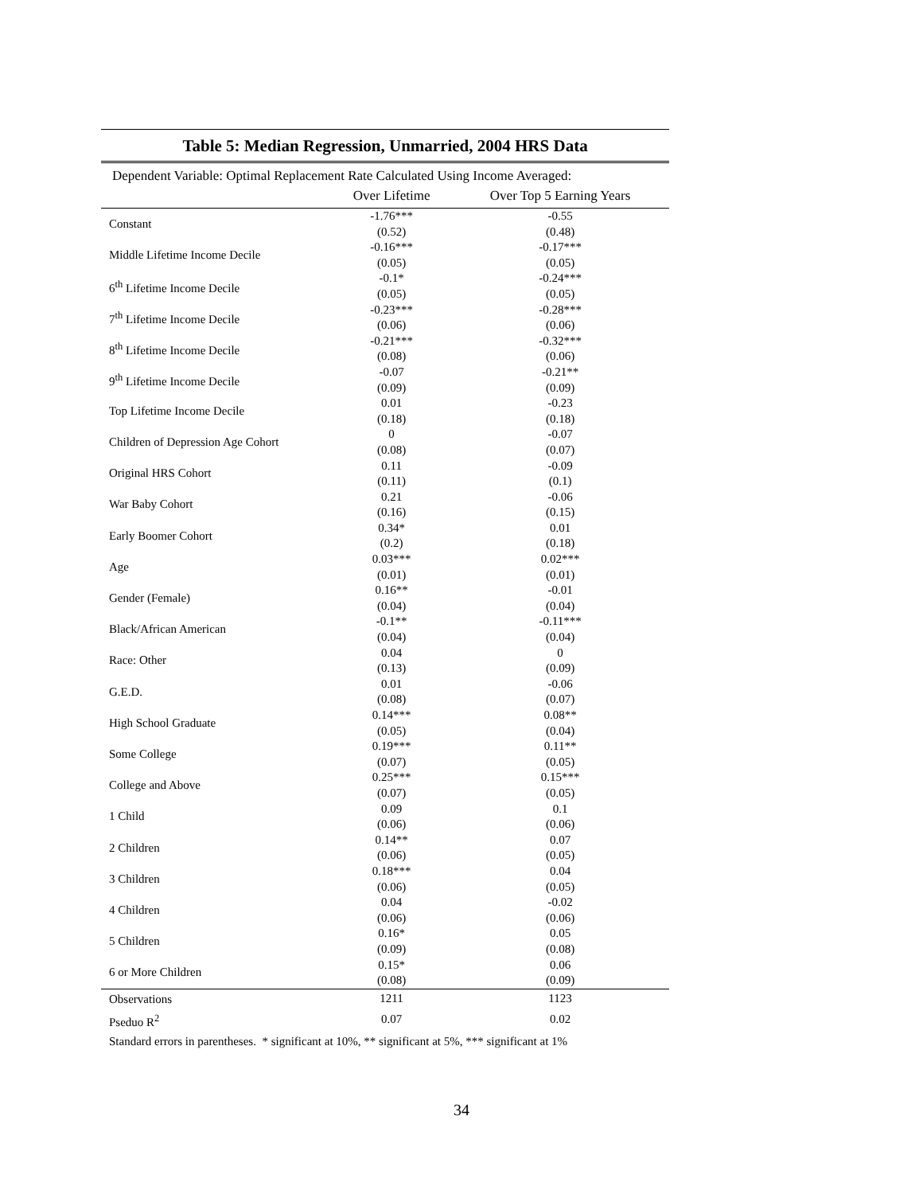Table 5: Median Regression, Unmarried, 2004 HRS Data
Dependent Variable: Optimal Replacement Rate Calculated Using Income Averaged:
| | Over Lifetime | Over Top 5 Earning Years |
| --- | --- | --- |
| Constant | -1.76*** | -0.55 |
| | (0.52) | (0.48) |
| Middle Lifetime Income Decile | -0.16*** | -0.17*** |
| | (0.05) | (0.05) |
| 6<sup>th</sup> Lifetime Income Decile | -0.1* | -0.24*** |
| | (0.05) | (0.05) |
| 7<sup>th</sup> Lifetime Income Decile | -0.23*** | -0.28*** |
| | (0.06) | (0.06) |
| 8<sup>th</sup> Lifetime Income Decile | -0.21*** | -0.32*** |
| | (0.08) | (0.06) |
| 9<sup>th</sup> Lifetime Income Decile | -0.07 | -0.21** |
| | (0.09) | (0.09) |
| Top Lifetime Income Decile | 0.01 | -0.23 |
| | (0.18) | (0.18) |
| Children of Depression Age Cohort | 0 | -0.07 |
| | (0.08) | (0.07) |
| Original HRS Cohort | 0.11 | -0.09 |
| | (0.11) | (0.1) |
| War Baby Cohort | 0.21 | -0.06 |
| | (0.16) | (0.15) |
| Early Boomer Cohort | 0.34* | 0.01 |
| | (0.2) | (0.18) |
| Age | 0.03*** | 0.02*** |
| | (0.01) | (0.01) |
| Gender (Female) | 0.16** | -0.01 |
| | (0.04) | (0.04) |
| Black/African American | -0.1** | -0.11*** |
| | (0.04) | (0.04) |
| Race: Other | 0.04 | 0 |
| | (0.13) | (0.09) |
| G.E.D. | 0.01 | -0.06 |
| | (0.08) | (0.07) |
| High School Graduate | 0.14*** | 0.08** |
| | (0.05) | (0.04) |
| Some College | 0.19*** | 0.11** |
| | (0.07) | (0.05) |
| College and Above | 0.25*** | 0.15*** |
| | (0.07) | (0.05) |
| 1 Child | 0.09 | 0.1 |
| | (0.06) | (0.06) |
| 2 Children | 0.14** | 0.07 |
| | (0.06) | (0.05) |
| 3 Children | 0.18*** | 0.04 |
| | (0.06) | (0.05) |
| 4 Children | 0.04 | -0.02 |
| | (0.06) | (0.06) |
| 5 Children | 0.16* | 0.05 |
| | (0.09) | (0.08) |
| 6 or More Children | 0.15* | 0.06 |
| | (0.08) | (0.09) |
| Observations | 1211 | 1123 |
| Pseduo R<sup>2</sup> | 0.07 | 0.02 |
Standard errors in parentheses. * significant at 10%, ** significant at 5%, *** significant at 1%
34